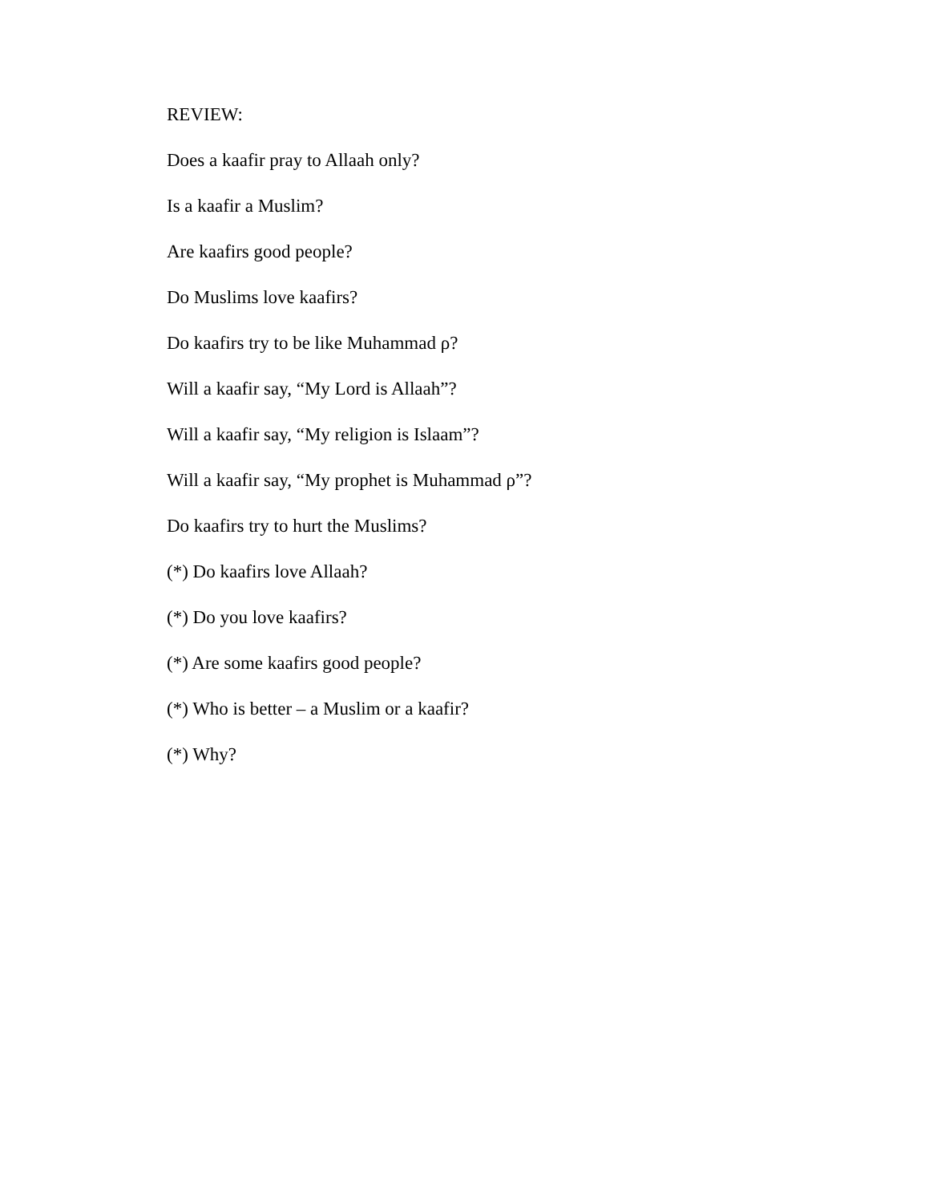REVIEW:
Does a kaafir pray to Allaah only?
Is a kaafir a Muslim?
Are kaafirs good people?
Do Muslims love kaafirs?
Do kaafirs try to be like Muhammad ρ?
Will a kaafir say, “My Lord is Allaah”?
Will a kaafir say, “My religion is Islaam”?
Will a kaafir say, “My prophet is Muhammad ρ”?
Do kaafirs try to hurt the Muslims?
(*) Do kaafirs love Allaah?
(*) Do you love kaafirs?
(*) Are some kaafirs good people?
(*) Who is better – a Muslim or a kaafir?
(*) Why?